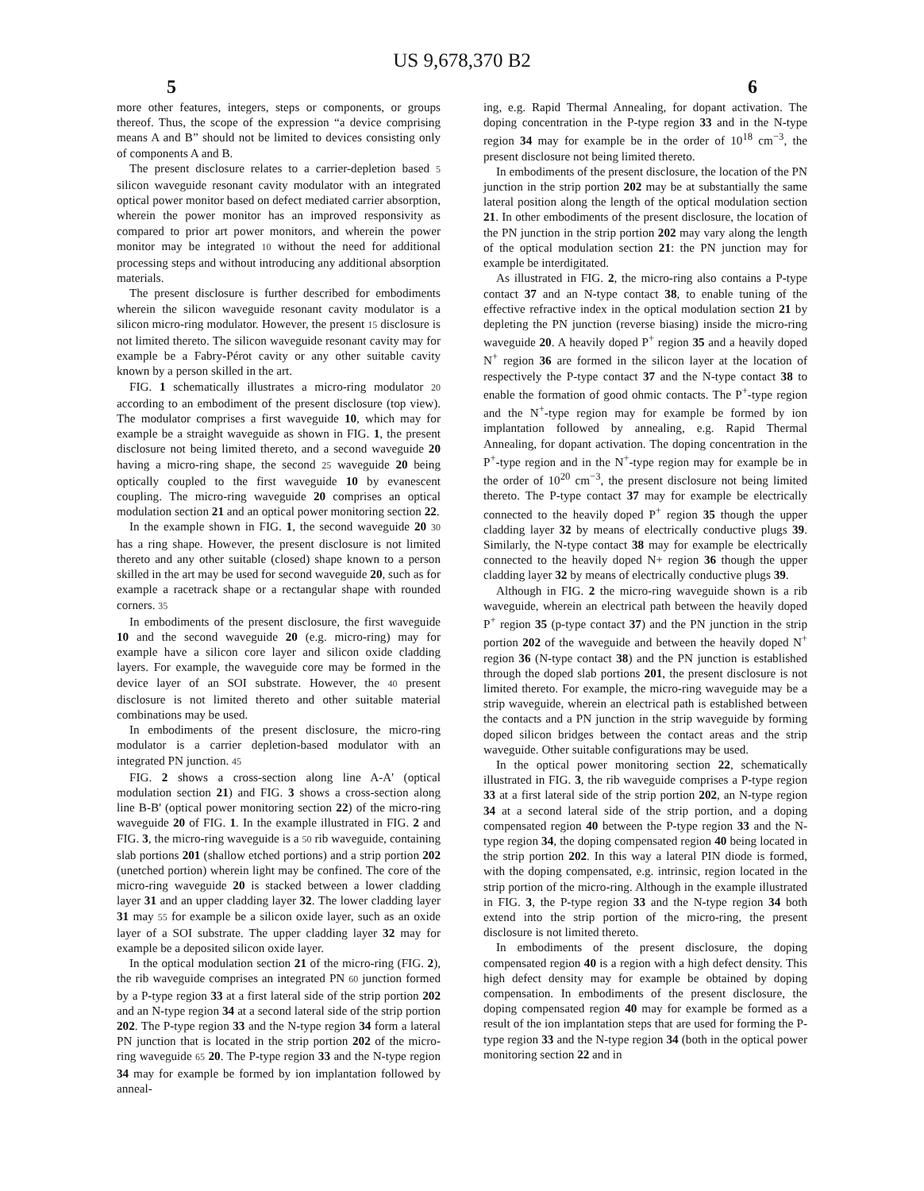US 9,678,370 B2
5 6
more other features, integers, steps or components, or groups thereof. Thus, the scope of the expression “a device comprising means A and B” should not be limited to devices consisting only of components A and B.
The present disclosure relates to a carrier-depletion based 5 silicon waveguide resonant cavity modulator with an integrated optical power monitor based on defect mediated carrier absorption, wherein the power monitor has an improved responsivity as compared to prior art power monitors, and wherein the power monitor may be integrated 10 without the need for additional processing steps and without introducing any additional absorption materials.
The present disclosure is further described for embodiments wherein the silicon waveguide resonant cavity modulator is a silicon micro-ring modulator. However, the present 15 disclosure is not limited thereto. The silicon waveguide resonant cavity may for example be a Fabry-Pérot cavity or any other suitable cavity known by a person skilled in the art.
FIG. 1 schematically illustrates a micro-ring modulator 20 according to an embodiment of the present disclosure (top view). The modulator comprises a first waveguide 10, which may for example be a straight waveguide as shown in FIG. 1, the present disclosure not being limited thereto, and a second waveguide 20 having a micro-ring shape, the second 25 waveguide 20 being optically coupled to the first waveguide 10 by evanescent coupling. The micro-ring waveguide 20 comprises an optical modulation section 21 and an optical power monitoring section 22.
In the example shown in FIG. 1, the second waveguide 20 30 has a ring shape. However, the present disclosure is not limited thereto and any other suitable (closed) shape known to a person skilled in the art may be used for second waveguide 20, such as for example a racetrack shape or a rectangular shape with rounded corners. 35
In embodiments of the present disclosure, the first waveguide 10 and the second waveguide 20 (e.g. micro-ring) may for example have a silicon core layer and silicon oxide cladding layers. For example, the waveguide core may be formed in the device layer of an SOI substrate. However, the 40 present disclosure is not limited thereto and other suitable material combinations may be used.
In embodiments of the present disclosure, the micro-ring modulator is a carrier depletion-based modulator with an integrated PN junction. 45
FIG. 2 shows a cross-section along line A-A' (optical modulation section 21) and FIG. 3 shows a cross-section along line B-B' (optical power monitoring section 22) of the micro-ring waveguide 20 of FIG. 1. In the example illustrated in FIG. 2 and FIG. 3, the micro-ring waveguide is a 50 rib waveguide, containing slab portions 201 (shallow etched portions) and a strip portion 202 (unetched portion) wherein light may be confined. The core of the micro-ring waveguide 20 is stacked between a lower cladding layer 31 and an upper cladding layer 32. The lower cladding layer 31 may 55 for example be a silicon oxide layer, such as an oxide layer of a SOI substrate. The upper cladding layer 32 may for example be a deposited silicon oxide layer.
In the optical modulation section 21 of the micro-ring (FIG. 2), the rib waveguide comprises an integrated PN 60 junction formed by a P-type region 33 at a first lateral side of the strip portion 202 and an N-type region 34 at a second lateral side of the strip portion 202. The P-type region 33 and the N-type region 34 form a lateral PN junction that is located in the strip portion 202 of the micro-ring waveguide 65 20. The P-type region 33 and the N-type region 34 may for example be formed by ion implantation followed by anneal-
ing, e.g. Rapid Thermal Annealing, for dopant activation. The doping concentration in the P-type region 33 and in the N-type region 34 may for example be in the order of 10<sup>18</sup> cm<sup>−3</sup>, the present disclosure not being limited thereto.
In embodiments of the present disclosure, the location of the PN junction in the strip portion 202 may be at substantially the same lateral position along the length of the optical modulation section 21. In other embodiments of the present disclosure, the location of the PN junction in the strip portion 202 may vary along the length of the optical modulation section 21: the PN junction may for example be interdigitated.
As illustrated in FIG. 2, the micro-ring also contains a P-type contact 37 and an N-type contact 38, to enable tuning of the effective refractive index in the optical modulation section 21 by depleting the PN junction (reverse biasing) inside the micro-ring waveguide 20. A heavily doped P<sup>+</sup> region 35 and a heavily doped N<sup>+</sup> region 36 are formed in the silicon layer at the location of respectively the P-type contact 37 and the N-type contact 38 to enable the formation of good ohmic contacts. The P<sup>+</sup>-type region and the N<sup>+</sup>-type region may for example be formed by ion implantation followed by annealing, e.g. Rapid Thermal Annealing, for dopant activation. The doping concentration in the P<sup>+</sup>-type region and in the N<sup>+</sup>-type region may for example be in the order of 10<sup>20</sup> cm<sup>−3</sup>, the present disclosure not being limited thereto. The P-type contact 37 may for example be electrically connected to the heavily doped P<sup>+</sup> region 35 though the upper cladding layer 32 by means of electrically conductive plugs 39. Similarly, the N-type contact 38 may for example be electrically connected to the heavily doped N+ region 36 though the upper cladding layer 32 by means of electrically conductive plugs 39.
Although in FIG. 2 the micro-ring waveguide shown is a rib waveguide, wherein an electrical path between the heavily doped P<sup>+</sup> region 35 (p-type contact 37) and the PN junction in the strip portion 202 of the waveguide and between the heavily doped N<sup>+</sup> region 36 (N-type contact 38) and the PN junction is established through the doped slab portions 201, the present disclosure is not limited thereto. For example, the micro-ring waveguide may be a strip waveguide, wherein an electrical path is established between the contacts and a PN junction in the strip waveguide by forming doped silicon bridges between the contact areas and the strip waveguide. Other suitable configurations may be used.
In the optical power monitoring section 22, schematically illustrated in FIG. 3, the rib waveguide comprises a P-type region 33 at a first lateral side of the strip portion 202, an N-type region 34 at a second lateral side of the strip portion, and a doping compensated region 40 between the P-type region 33 and the N-type region 34, the doping compensated region 40 being located in the strip portion 202. In this way a lateral PIN diode is formed, with the doping compensated, e.g. intrinsic, region located in the strip portion of the micro-ring. Although in the example illustrated in FIG. 3, the P-type region 33 and the N-type region 34 both extend into the strip portion of the micro-ring, the present disclosure is not limited thereto.
In embodiments of the present disclosure, the doping compensated region 40 is a region with a high defect density. This high defect density may for example be obtained by doping compensation. In embodiments of the present disclosure, the doping compensated region 40 may for example be formed as a result of the ion implantation steps that are used for forming the P-type region 33 and the N-type region 34 (both in the optical power monitoring section 22 and in